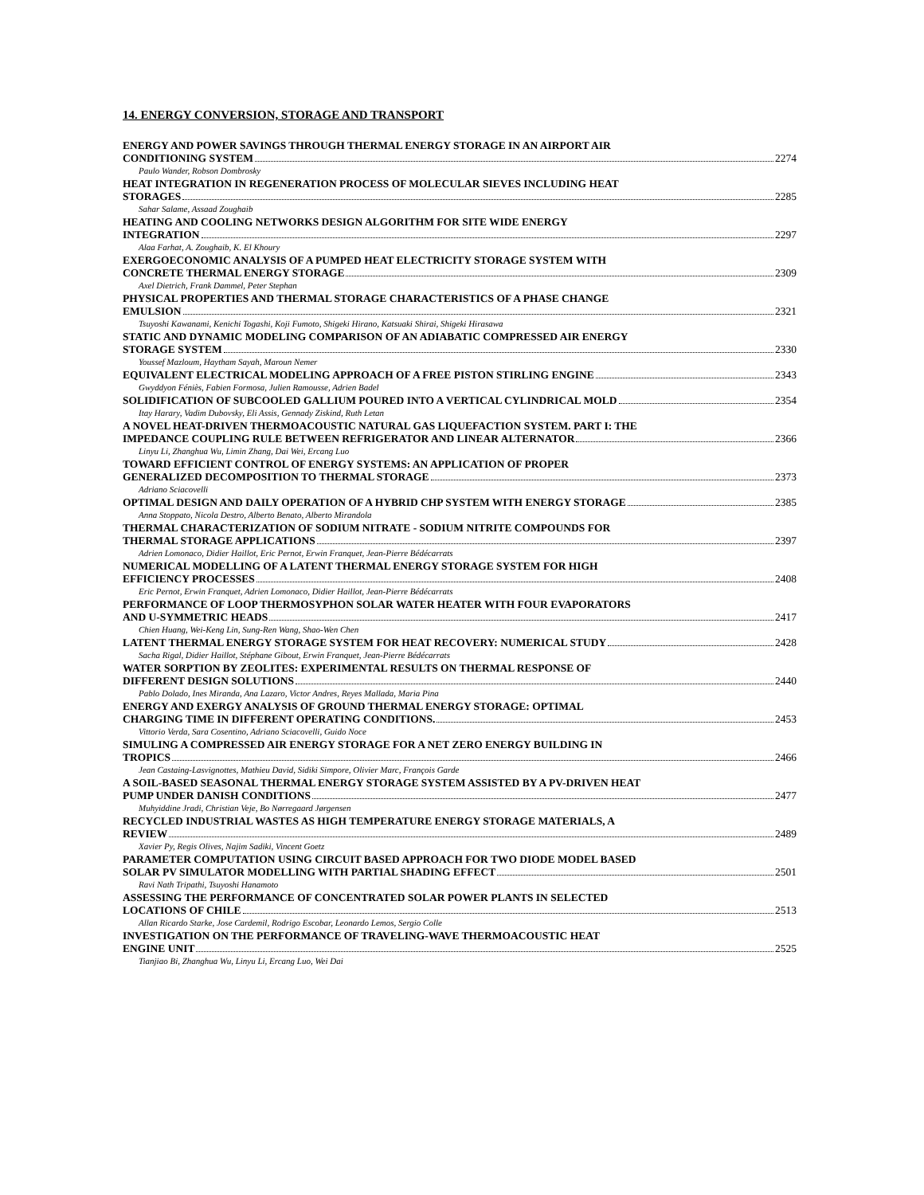14. ENERGY CONVERSION, STORAGE AND TRANSPORT
ENERGY AND POWER SAVINGS THROUGH THERMAL ENERGY STORAGE IN AN AIRPORT AIR
CONDITIONING SYSTEM 2274
Paulo Wander, Robson Dombrosky
HEAT INTEGRATION IN REGENERATION PROCESS OF MOLECULAR SIEVES INCLUDING HEAT
STORAGES 2285
Sahar Salame, Assaad Zoughaib
HEATING AND COOLING NETWORKS DESIGN ALGORITHM FOR SITE WIDE ENERGY
INTEGRATION 2297
Alaa Farhat, A. Zoughaib, K. El Khoury
EXERGOECONOMIC ANALYSIS OF A PUMPED HEAT ELECTRICITY STORAGE SYSTEM WITH
CONCRETE THERMAL ENERGY STORAGE 2309
Axel Dietrich, Frank Dammel, Peter Stephan
PHYSICAL PROPERTIES AND THERMAL STORAGE CHARACTERISTICS OF A PHASE CHANGE
EMULSION 2321
Tsuyoshi Kawanami, Kenichi Togashi, Koji Fumoto, Shigeki Hirano, Katsuaki Shirai, Shigeki Hirasawa
STATIC AND DYNAMIC MODELING COMPARISON OF AN ADIABATIC COMPRESSED AIR ENERGY
STORAGE SYSTEM 2330
Youssef Mazloum, Haytham Sayah, Maroun Nemer
EQUIVALENT ELECTRICAL MODELING APPROACH OF A FREE PISTON STIRLING ENGINE 2343
Gwyddyon Féniès, Fabien Formosa, Julien Ramousse, Adrien Badel
SOLIDIFICATION OF SUBCOOLED GALLIUM POURED INTO A VERTICAL CYLINDRICAL MOLD 2354
Itay Harary, Vadim Dubovsky, Eli Assis, Gennady Ziskind, Ruth Letan
A NOVEL HEAT-DRIVEN THERMOACOUSTIC NATURAL GAS LIQUEFACTION SYSTEM. PART I: THE
IMPEDANCE COUPLING RULE BETWEEN REFRIGERATOR AND LINEAR ALTERNATOR 2366
Linyu Li, Zhanghua Wu, Limin Zhang, Dai Wei, Ercang Luo
TOWARD EFFICIENT CONTROL OF ENERGY SYSTEMS: AN APPLICATION OF PROPER
GENERALIZED DECOMPOSITION TO THERMAL STORAGE 2373
Adriano Sciacovelli
OPTIMAL DESIGN AND DAILY OPERATION OF A HYBRID CHP SYSTEM WITH ENERGY STORAGE 2385
Anna Stoppato, Nicola Destro, Alberto Benato, Alberto Mirandola
THERMAL CHARACTERIZATION OF SODIUM NITRATE - SODIUM NITRITE COMPOUNDS FOR
THERMAL STORAGE APPLICATIONS 2397
Adrien Lomonaco, Didier Haillot, Eric Pernot, Erwin Franquet, Jean-Pierre Bédécarrats
NUMERICAL MODELLING OF A LATENT THERMAL ENERGY STORAGE SYSTEM FOR HIGH
EFFICIENCY PROCESSES 2408
Eric Pernot, Erwin Franquet, Adrien Lomonaco, Didier Haillot, Jean-Pierre Bédécarrats
PERFORMANCE OF LOOP THERMOSYPHON SOLAR WATER HEATER WITH FOUR EVAPORATORS
AND U-SYMMETRIC HEADS 2417
Chien Huang, Wei-Keng Lin, Sung-Ren Wang, Shao-Wen Chen
LATENT THERMAL ENERGY STORAGE SYSTEM FOR HEAT RECOVERY: NUMERICAL STUDY 2428
Sacha Rigal, Didier Haillot, Stéphane Gibout, Erwin Franquet, Jean-Pierre Bédécarrats
WATER SORPTION BY ZEOLITES: EXPERIMENTAL RESULTS ON THERMAL RESPONSE OF
DIFFERENT DESIGN SOLUTIONS 2440
Pablo Dolado, Ines Miranda, Ana Lazaro, Victor Andres, Reyes Mallada, Maria Pina
ENERGY AND EXERGY ANALYSIS OF GROUND THERMAL ENERGY STORAGE: OPTIMAL
CHARGING TIME IN DIFFERENT OPERATING CONDITIONS. 2453
Vittorio Verda, Sara Cosentino, Adriano Sciacovelli, Guido Noce
SIMULING A COMPRESSED AIR ENERGY STORAGE FOR A NET ZERO ENERGY BUILDING IN
TROPICS 2466
Jean Castaing-Lasvignottes, Mathieu David, Sidiki Simpore, Olivier Marc, François Garde
A SOIL-BASED SEASONAL THERMAL ENERGY STORAGE SYSTEM ASSISTED BY A PV-DRIVEN HEAT
PUMP UNDER DANISH CONDITIONS 2477
Muhyiddine Jradi, Christian Veje, Bo Nørregaard Jørgensen
RECYCLED INDUSTRIAL WASTES AS HIGH TEMPERATURE ENERGY STORAGE MATERIALS, A
REVIEW 2489
Xavier Py, Regis Olives, Najim Sadiki, Vincent Goetz
PARAMETER COMPUTATION USING CIRCUIT BASED APPROACH FOR TWO DIODE MODEL BASED
SOLAR PV SIMULATOR MODELLING WITH PARTIAL SHADING EFFECT 2501
Ravi Nath Tripathi, Tsuyoshi Hanamoto
ASSESSING THE PERFORMANCE OF CONCENTRATED SOLAR POWER PLANTS IN SELECTED
LOCATIONS OF CHILE 2513
Allan Ricardo Starke, Jose Cardemil, Rodrigo Escobar, Leonardo Lemos, Sergio Colle
INVESTIGATION ON THE PERFORMANCE OF TRAVELING-WAVE THERMOACOUSTIC HEAT
ENGINE UNIT 2525
Tianjiao Bi, Zhanghua Wu, Linyu Li, Ercang Luo, Wei Dai